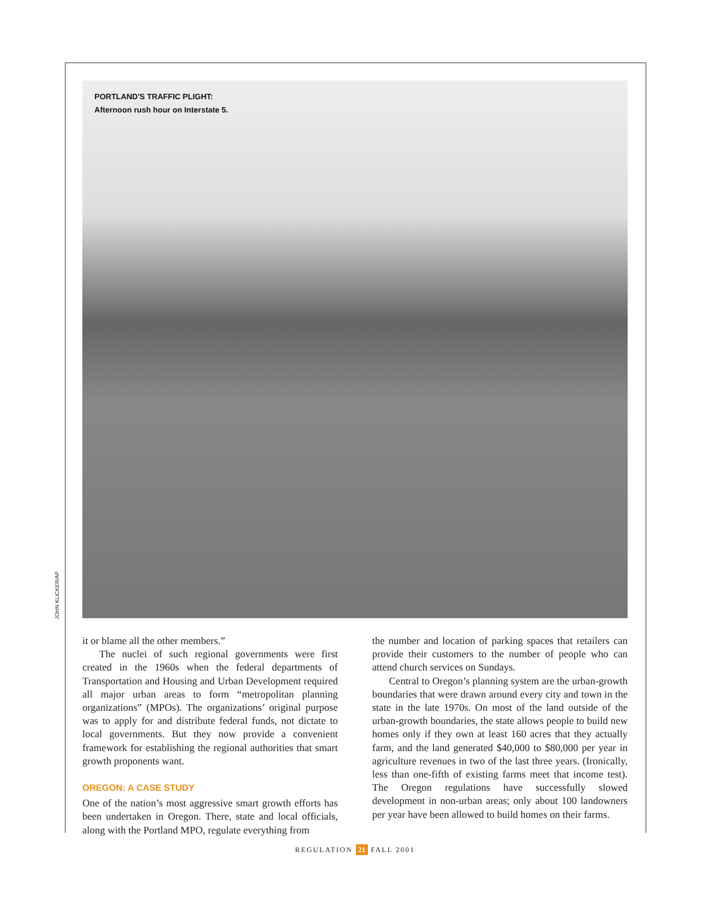PORTLAND'S TRAFFIC PLIGHT:
Afternoon rush hour on Interstate 5.
JOHN KLICKER/AP
it or blame all the other members.”
The nuclei of such regional governments were first created in the 1960s when the federal departments of Transportation and Housing and Urban Development required all major urban areas to form “metropolitan planning organizations” (MPOs). The organizations’ original purpose was to apply for and distribute federal funds, not dictate to local governments. But they now provide a convenient framework for establishing the regional authorities that smart growth proponents want.
OREGON: A CASE STUDY
One of the nation’s most aggressive smart growth efforts has been undertaken in Oregon. There, state and local officials, along with the Portland MPO, regulate everything from
the number and location of parking spaces that retailers can provide their customers to the number of people who can attend church services on Sundays.
Central to Oregon’s planning system are the urban-growth boundaries that were drawn around every city and town in the state in the late 1970s. On most of the land outside of the urban-growth boundaries, the state allows people to build new homes only if they own at least 160 acres that they actually farm, and the land generated $40,000 to $80,000 per year in agriculture revenues in two of the last three years. (Ironically, less than one-fifth of existing farms meet that income test). The Oregon regulations have successfully slowed development in non-urban areas; only about 100 landowners per year have been allowed to build homes on their farms.
REGULATION 21 FALL 2001